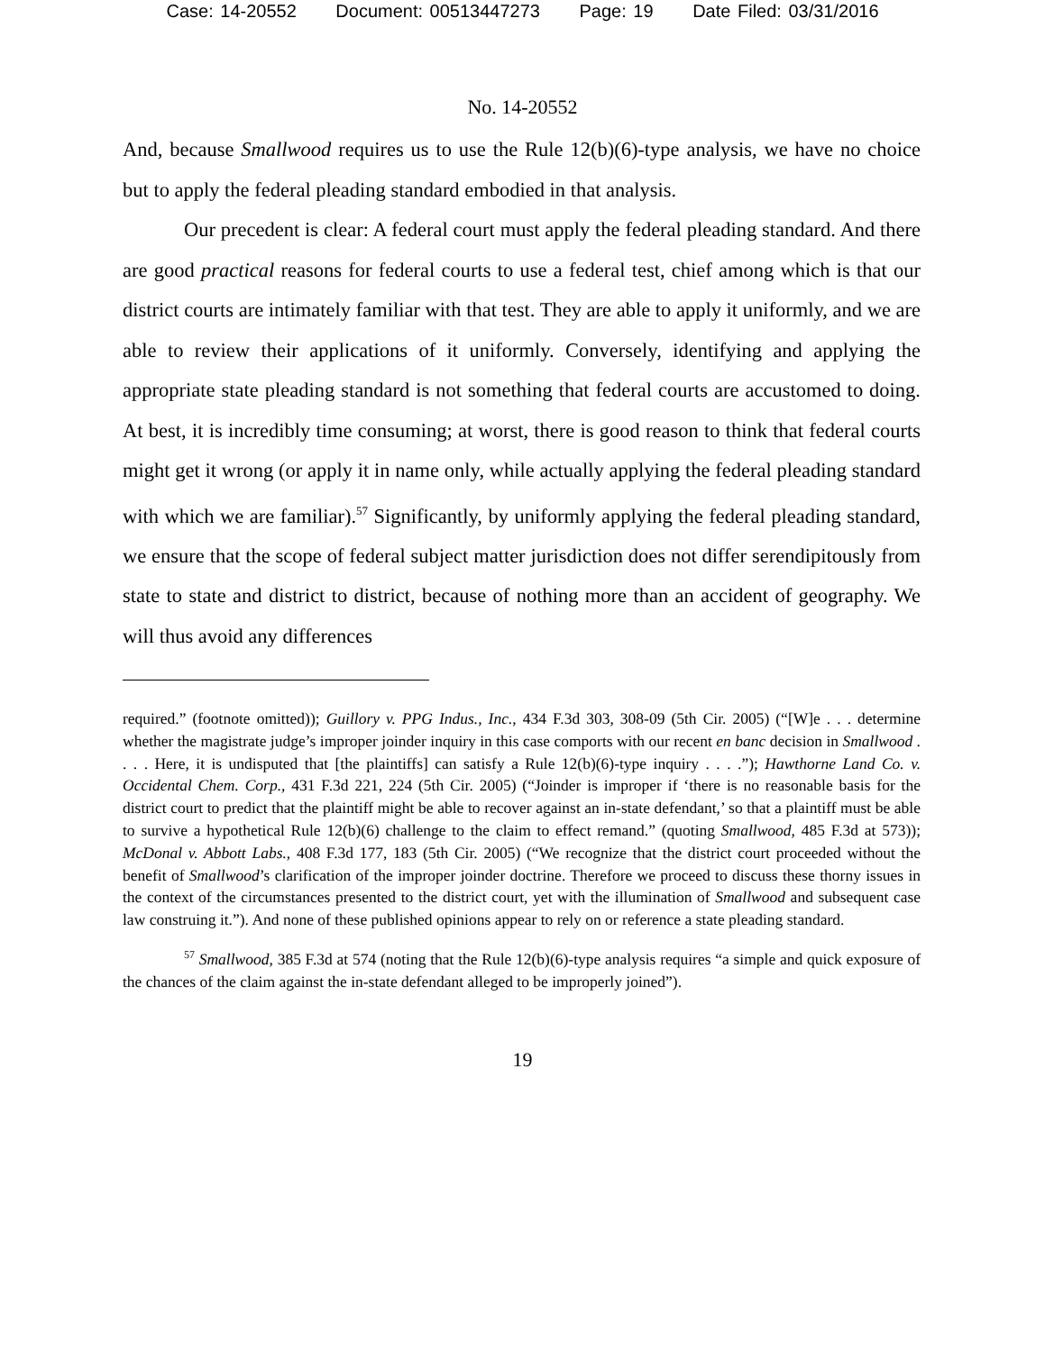Case: 14-20552 Document: 00513447273 Page: 19 Date Filed: 03/31/2016
No. 14-20552
And, because Smallwood requires us to use the Rule 12(b)(6)-type analysis, we have no choice but to apply the federal pleading standard embodied in that analysis.
Our precedent is clear: A federal court must apply the federal pleading standard. And there are good practical reasons for federal courts to use a federal test, chief among which is that our district courts are intimately familiar with that test. They are able to apply it uniformly, and we are able to review their applications of it uniformly. Conversely, identifying and applying the appropriate state pleading standard is not something that federal courts are accustomed to doing. At best, it is incredibly time consuming; at worst, there is good reason to think that federal courts might get it wrong (or apply it in name only, while actually applying the federal pleading standard with which we are familiar).<sup>57</sup> Significantly, by uniformly applying the federal pleading standard, we ensure that the scope of federal subject matter jurisdiction does not differ serendipitously from state to state and district to district, because of nothing more than an accident of geography. We will thus avoid any differences
required.” (footnote omitted)); Guillory v. PPG Indus., Inc., 434 F.3d 303, 308-09 (5th Cir. 2005) (“[W]e . . . determine whether the magistrate judge’s improper joinder inquiry in this case comports with our recent en banc decision in Smallwood . . . . Here, it is undisputed that [the plaintiffs] can satisfy a Rule 12(b)(6)-type inquiry . . . .”); Hawthorne Land Co. v. Occidental Chem. Corp., 431 F.3d 221, 224 (5th Cir. 2005) (“Joinder is improper if ‘there is no reasonable basis for the district court to predict that the plaintiff might be able to recover against an in-state defendant,’ so that a plaintiff must be able to survive a hypothetical Rule 12(b)(6) challenge to the claim to effect remand.” (quoting Smallwood, 485 F.3d at 573)); McDonal v. Abbott Labs., 408 F.3d 177, 183 (5th Cir. 2005) (“We recognize that the district court proceeded without the benefit of Smallwood’s clarification of the improper joinder doctrine. Therefore we proceed to discuss these thorny issues in the context of the circumstances presented to the district court, yet with the illumination of Smallwood and subsequent case law construing it.”). And none of these published opinions appear to rely on or reference a state pleading standard.
<sup>57</sup> Smallwood, 385 F.3d at 574 (noting that the Rule 12(b)(6)-type analysis requires “a simple and quick exposure of the chances of the claim against the in-state defendant alleged to be improperly joined”).
19